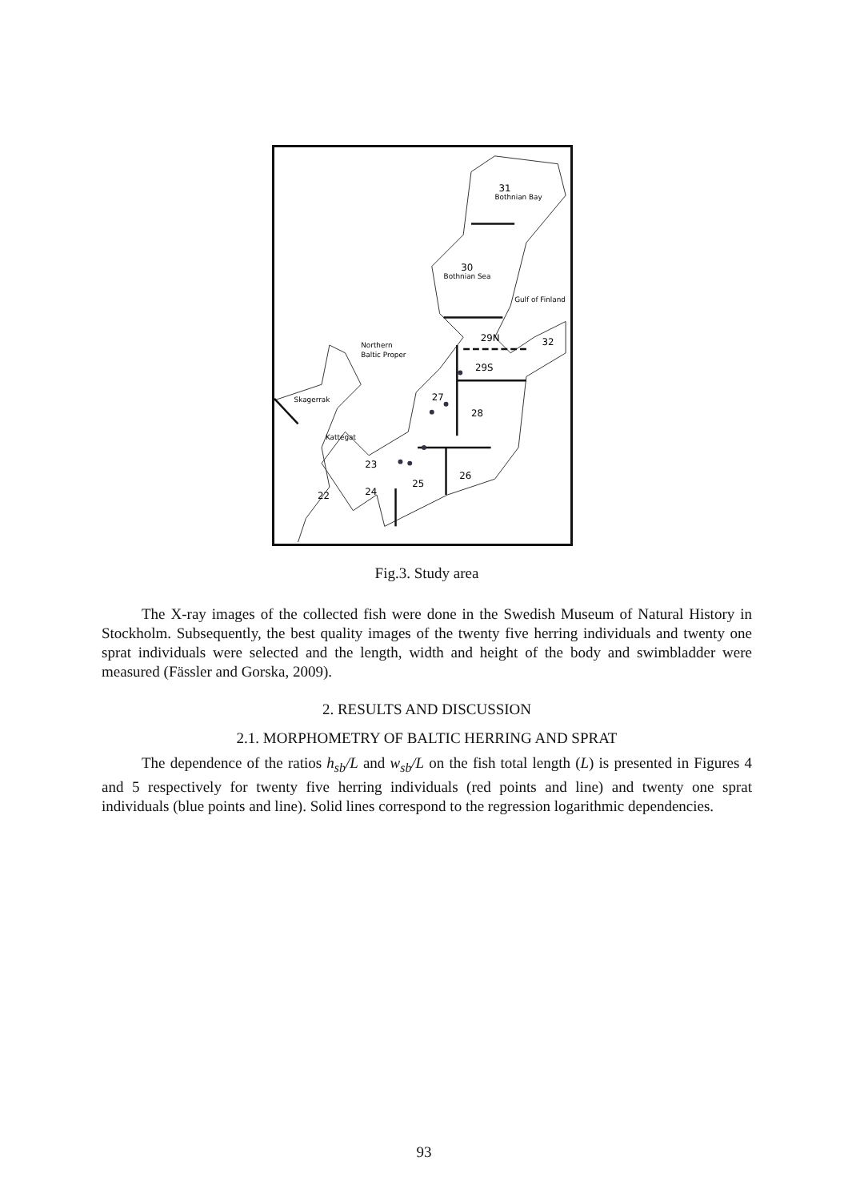31
Bothnian Bay
30
Bothnian Sea
Gulf of Finland
29N
32
Northern
Baltic Proper
29S
27
28
Skagerrak
Kattegat
23
26
25
24
22
Fig.3. Study area
The X-ray images of the collected fish were done in the Swedish Museum of Natural History in Stockholm. Subsequently, the best quality images of the twenty five herring individuals and twenty one sprat individuals were selected and the length, width and height of the body and swimbladder were measured (Fässler and Gorska, 2009).
2. RESULTS AND DISCUSSION
2.1. MORPHOMETRY OF BALTIC HERRING AND SPRAT
The dependence of the ratios h<sub>sb</sub>/L and w<sub>sb</sub>/L on the fish total length (L) is presented in Figures 4 and 5 respectively for twenty five herring individuals (red points and line) and twenty one sprat individuals (blue points and line). Solid lines correspond to the regression logarithmic dependencies.
93